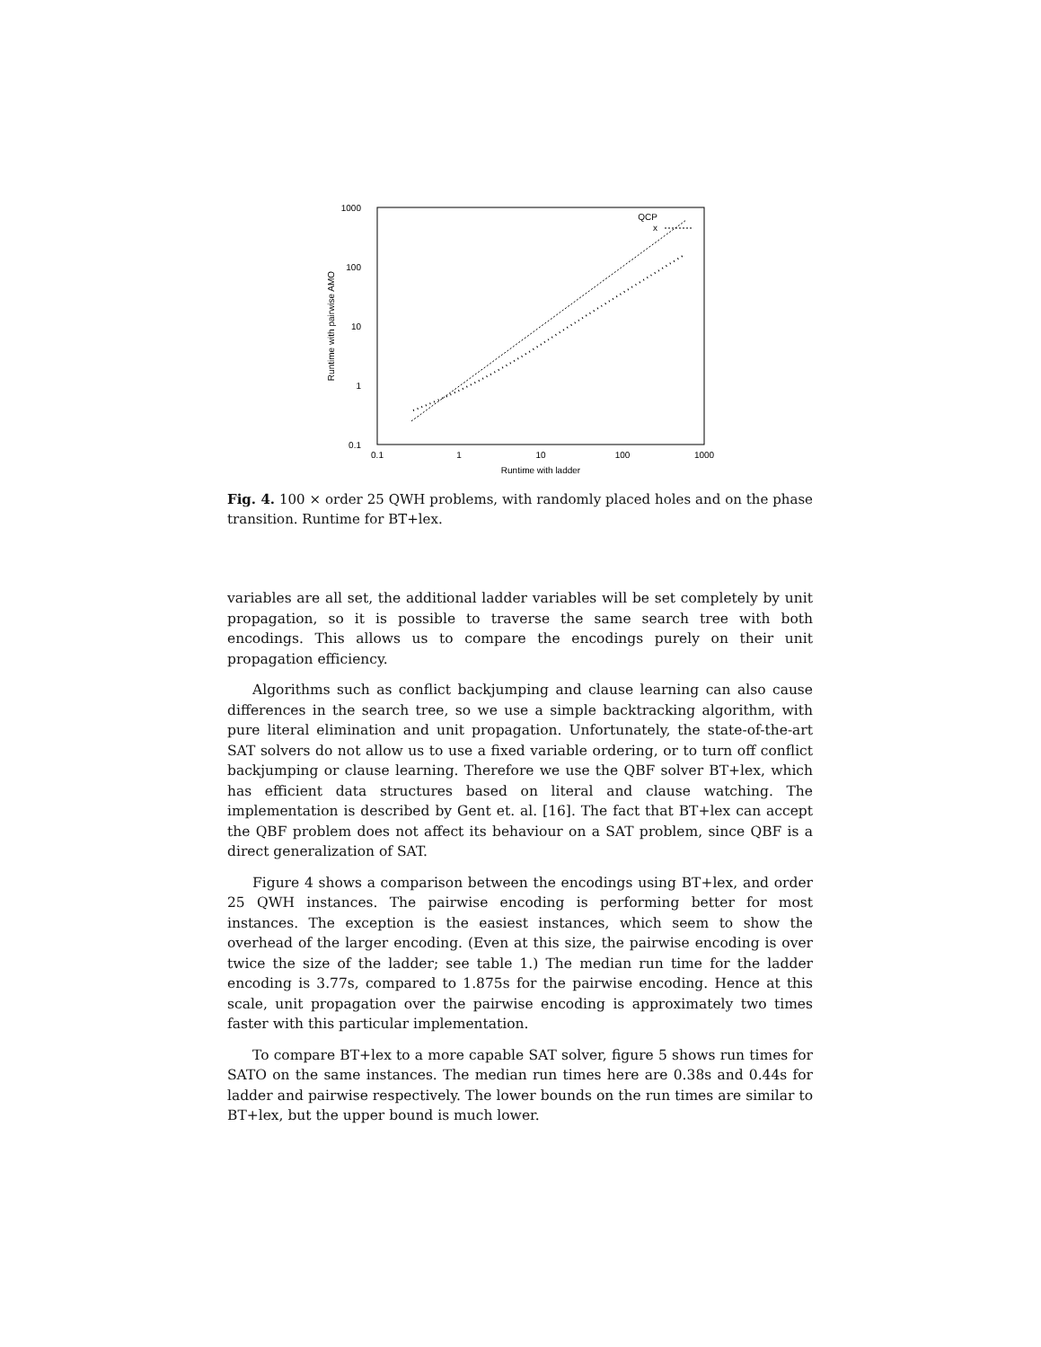1000
100
10
1
0.1
0.1
1
10
100
1000
Runtime with ladder
Runtime with pairwise AMO
QCP
x
Fig. 4. 100 × order 25 QWH problems, with randomly placed holes and on the phase transition. Runtime for BT+lex.
variables are all set, the additional ladder variables will be set completely by unit propagation, so it is possible to traverse the same search tree with both encodings. This allows us to compare the encodings purely on their unit propagation efficiency.
Algorithms such as conflict backjumping and clause learning can also cause differences in the search tree, so we use a simple backtracking algorithm, with pure literal elimination and unit propagation. Unfortunately, the state-of-the-art SAT solvers do not allow us to use a fixed variable ordering, or to turn off conflict backjumping or clause learning. Therefore we use the QBF solver BT+lex, which has efficient data structures based on literal and clause watching. The implementation is described by Gent et. al. [16]. The fact that BT+lex can accept the QBF problem does not affect its behaviour on a SAT problem, since QBF is a direct generalization of SAT.
Figure 4 shows a comparison between the encodings using BT+lex, and order 25 QWH instances. The pairwise encoding is performing better for most instances. The exception is the easiest instances, which seem to show the overhead of the larger encoding. (Even at this size, the pairwise encoding is over twice the size of the ladder; see table 1.) The median run time for the ladder encoding is 3.77s, compared to 1.875s for the pairwise encoding. Hence at this scale, unit propagation over the pairwise encoding is approximately two times faster with this particular implementation.
To compare BT+lex to a more capable SAT solver, figure 5 shows run times for SATO on the same instances. The median run times here are 0.38s and 0.44s for ladder and pairwise respectively. The lower bounds on the run times are similar to BT+lex, but the upper bound is much lower.